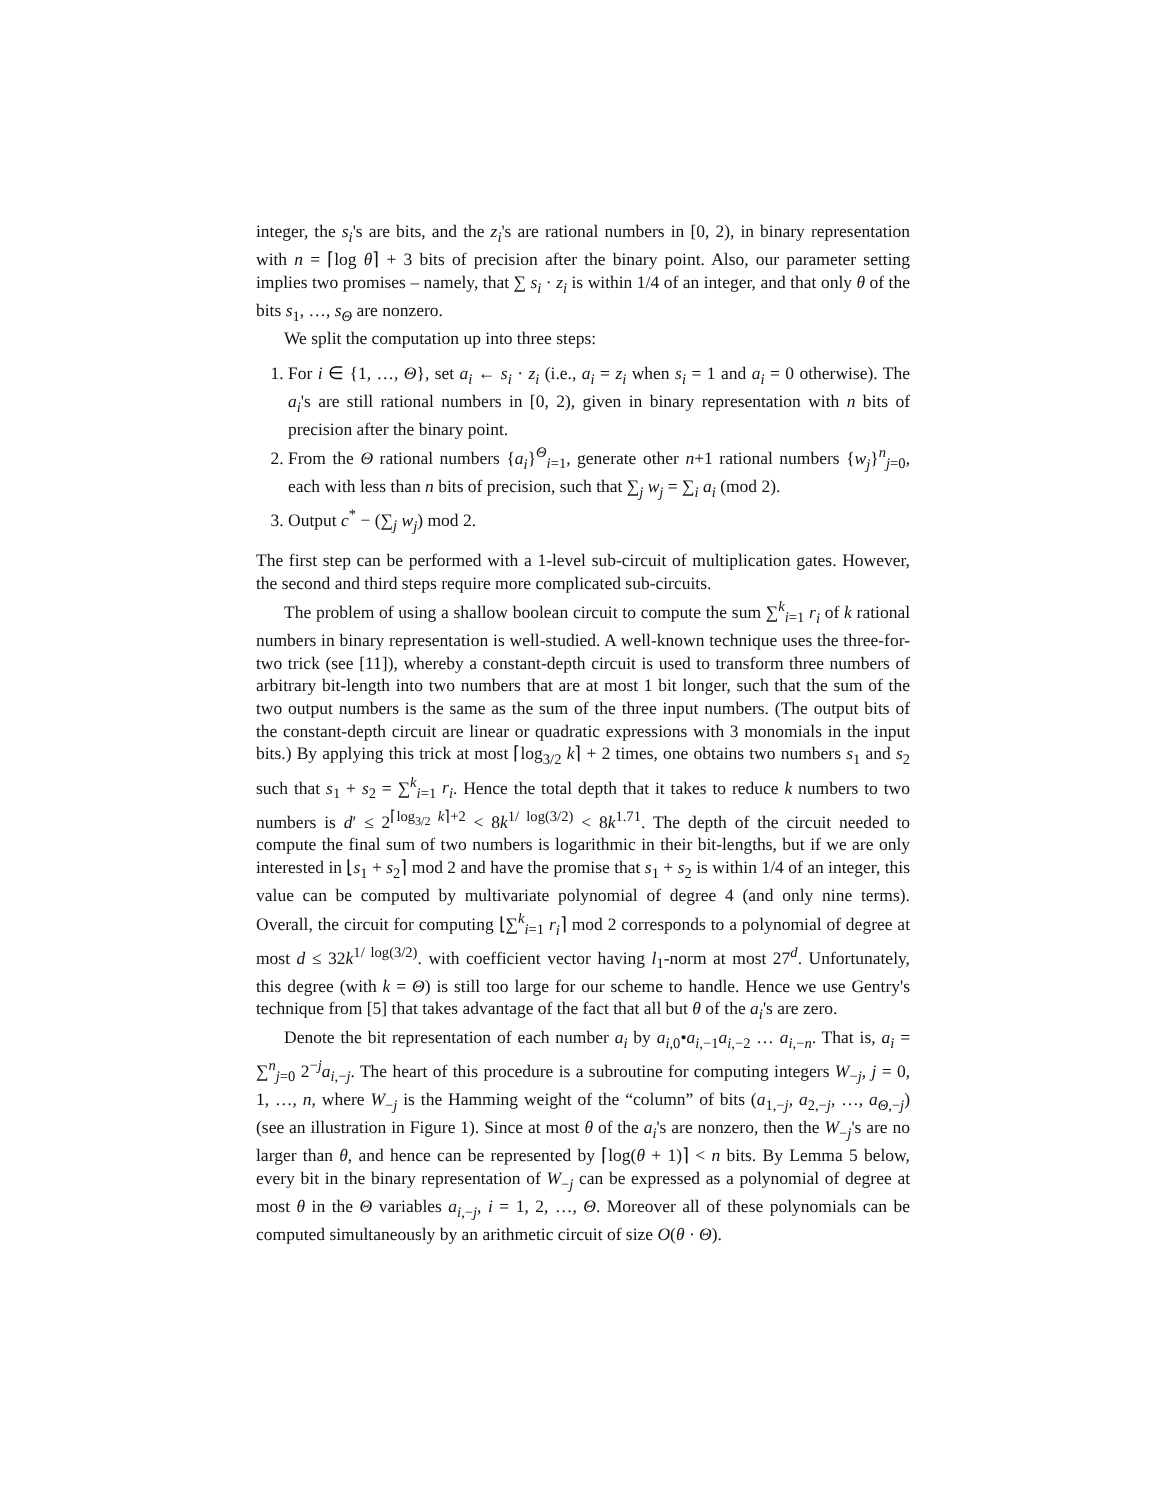integer, the s<sub>i</sub>'s are bits, and the z<sub>i</sub>'s are rational numbers in [0, 2), in binary representation with n = ⌈log θ⌉ + 3 bits of precision after the binary point. Also, our parameter setting implies two promises – namely, that ∑ s<sub>i</sub> · z<sub>i</sub> is within 1/4 of an integer, and that only θ of the bits s<sub>1</sub>, …, s<sub>Θ</sub> are nonzero.
We split the computation up into three steps:
1. For i ∈ {1, …, Θ}, set a<sub>i</sub> ← s<sub>i</sub> · z<sub>i</sub> (i.e., a<sub>i</sub> = z<sub>i</sub> when s<sub>i</sub> = 1 and a<sub>i</sub> = 0 otherwise). The a<sub>i</sub>'s are still rational numbers in [0, 2), given in binary representation with n bits of precision after the binary point.
2. From the Θ rational numbers {a<sub>i</sub>}<sup>Θ</sup><sub>i=1</sub>, generate other n+1 rational numbers {w<sub>j</sub>}<sup>n</sup><sub>j=0</sub>, each with less than n bits of precision, such that ∑<sub>j</sub> w<sub>j</sub> = ∑<sub>i</sub> a<sub>i</sub> (mod 2).
3. Output c<sup>*</sup> − (∑<sub>j</sub> w<sub>j</sub>) mod 2.
The first step can be performed with a 1-level sub-circuit of multiplication gates. However, the second and third steps require more complicated sub-circuits.
The problem of using a shallow boolean circuit to compute the sum ∑<sup>k</sup><sub>i=1</sub> r<sub>i</sub> of k rational numbers in binary representation is well-studied. A well-known technique uses the three-for-two trick (see [11]), whereby a constant-depth circuit is used to transform three numbers of arbitrary bit-length into two numbers that are at most 1 bit longer, such that the sum of the two output numbers is the same as the sum of the three input numbers. (The output bits of the constant-depth circuit are linear or quadratic expressions with 3 monomials in the input bits.) By applying this trick at most ⌈log<sub>3/2</sub> k⌉ + 2 times, one obtains two numbers s<sub>1</sub> and s<sub>2</sub> such that s<sub>1</sub> + s<sub>2</sub> = ∑<sup>k</sup><sub>i=1</sub> r<sub>i</sub>. Hence the total depth that it takes to reduce k numbers to two numbers is d′ ≤ 2<sup>⌈log<sub>3/2</sub> k⌉+2</sup> < 8k<sup>1/ log(3/2)</sup> < 8k<sup>1.71</sup>. The depth of the circuit needed to compute the final sum of two numbers is logarithmic in their bit-lengths, but if we are only interested in ⌊s<sub>1</sub> + s<sub>2</sub>⌉ mod 2 and have the promise that s<sub>1</sub> + s<sub>2</sub> is within 1/4 of an integer, this value can be computed by multivariate polynomial of degree 4 (and only nine terms). Overall, the circuit for computing ⌊∑<sup>k</sup><sub>i=1</sub> r<sub>i</sub>⌉ mod 2 corresponds to a polynomial of degree at most d ≤ 32k<sup>1/ log(3/2)</sup>. with coefficient vector having l<sub>1</sub>-norm at most 27<sup>d</sup>. Unfortunately, this degree (with k = Θ) is still too large for our scheme to handle. Hence we use Gentry's technique from [5] that takes advantage of the fact that all but θ of the a<sub>i</sub>'s are zero.
Denote the bit representation of each number a<sub>i</sub> by a<sub>i,0</sub>•a<sub>i,−1</sub>a<sub>i,−2</sub> … a<sub>i,−n</sub>. That is, a<sub>i</sub> = ∑<sup>n</sup><sub>j=0</sub> 2<sup>−j</sup>a<sub>i,−j</sub>. The heart of this procedure is a subroutine for computing integers W<sub>−j</sub>, j = 0, 1, …, n, where W<sub>−j</sub> is the Hamming weight of the “column” of bits (a<sub>1,−j</sub>, a<sub>2,−j</sub>, …, a<sub>Θ,−j</sub>) (see an illustration in Figure 1). Since at most θ of the a<sub>i</sub>'s are nonzero, then the W<sub>−j</sub>'s are no larger than θ, and hence can be represented by ⌈log(θ + 1)⌉ < n bits. By Lemma 5 below, every bit in the binary representation of W<sub>−j</sub> can be expressed as a polynomial of degree at most θ in the Θ variables a<sub>i,−j</sub>, i = 1, 2, …, Θ. Moreover all of these polynomials can be computed simultaneously by an arithmetic circuit of size O(θ · Θ).